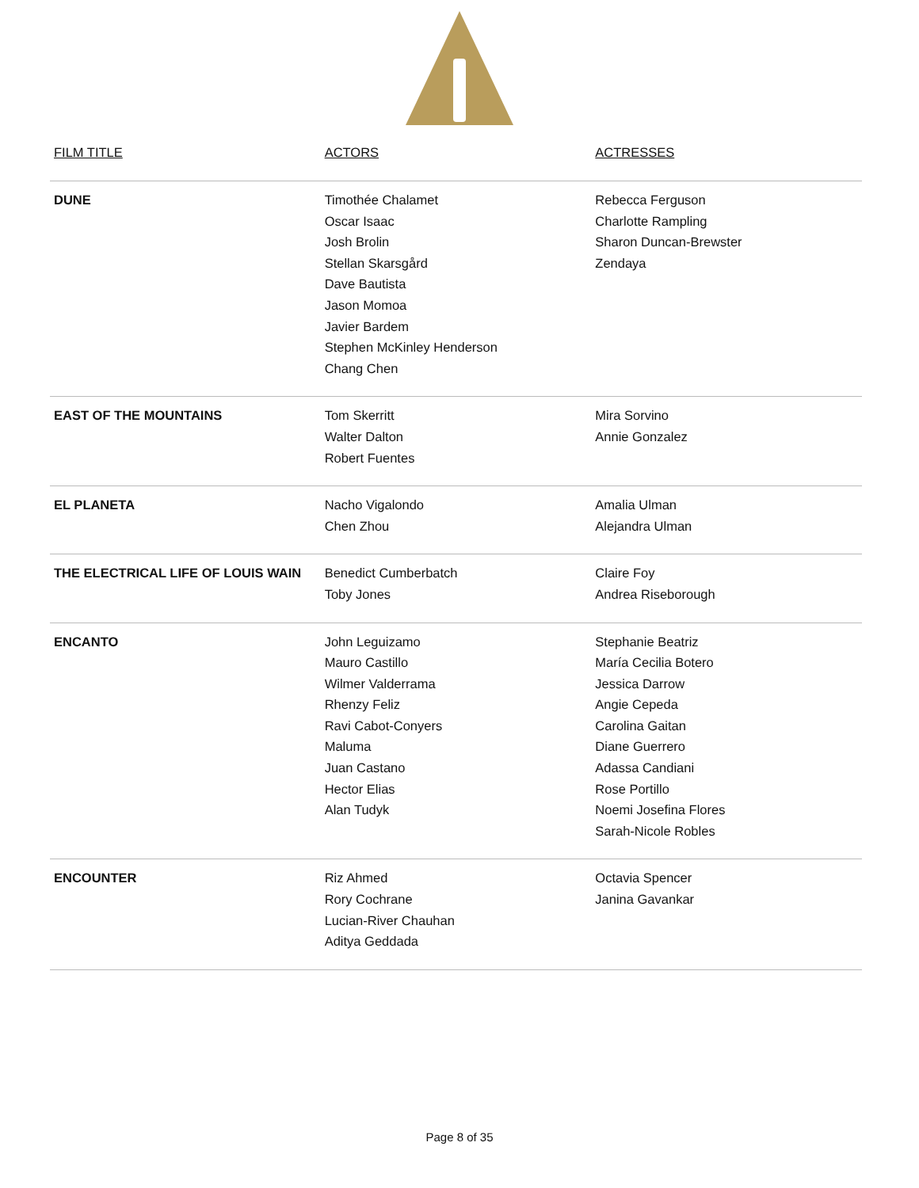| FILM TITLE | ACTORS | ACTRESSES |
| --- | --- | --- |
| DUNE | Timothée Chalamet Oscar Isaac Josh Brolin Stellan Skarsgård Dave Bautista Jason Momoa Javier Bardem Stephen McKinley Henderson Chang Chen | Rebecca Ferguson Charlotte Rampling Sharon Duncan-Brewster Zendaya |
| EAST OF THE MOUNTAINS | Tom Skerritt Walter Dalton Robert Fuentes | Mira Sorvino Annie Gonzalez |
| EL PLANETA | Nacho Vigalondo Chen Zhou | Amalia Ulman Alejandra Ulman |
| THE ELECTRICAL LIFE OF LOUIS WAIN | Benedict Cumberbatch Toby Jones | Claire Foy Andrea Riseborough |
| ENCANTO | John Leguizamo Mauro Castillo Wilmer Valderrama Rhenzy Feliz Ravi Cabot-Conyers Maluma Juan Castano Hector Elias Alan Tudyk | Stephanie Beatriz María Cecilia Botero Jessica Darrow Angie Cepeda Carolina Gaitan Diane Guerrero Adassa Candiani Rose Portillo Noemi Josefina Flores Sarah-Nicole Robles |
| ENCOUNTER | Riz Ahmed Rory Cochrane Lucian-River Chauhan Aditya Geddada | Octavia Spencer Janina Gavankar |
Page 8 of 35